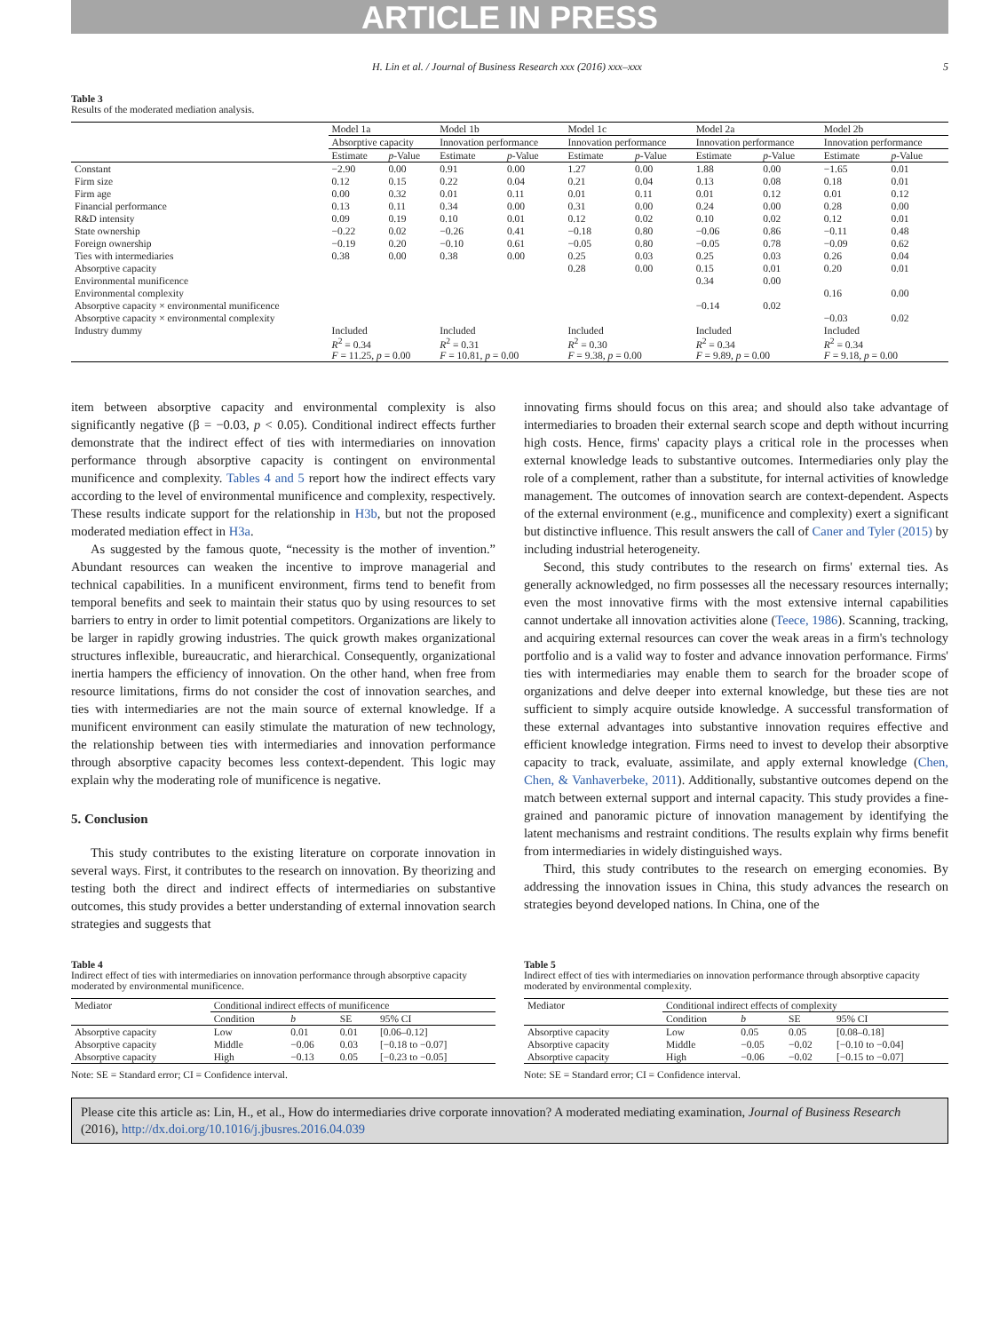ARTICLE IN PRESS
H. Lin et al. / Journal of Business Research xxx (2016) xxx–xxx 5
Table 3
Results of the moderated mediation analysis.
| | Model 1a | | Model 1b | | Model 1c | | Model 2a | | Model 2b | |
| --- | --- | --- | --- | --- | --- | --- | --- | --- | --- | --- |
| | Absorptive capacity | | Innovation performance | | Innovation performance | | Innovation performance | | Innovation performance | |
| | Estimate | p -Value | Estimate | p -Value | Estimate | p -Value | Estimate | p -Value | Estimate | p -Value |
| Constant | −2.90 | 0.00 | 0.91 | 0.00 | 1.27 | 0.00 | 1.88 | 0.00 | −1.65 | 0.01 |
| Firm size | 0.12 | 0.15 | 0.22 | 0.04 | 0.21 | 0.04 | 0.13 | 0.08 | 0.18 | 0.01 |
| Firm age | 0.00 | 0.32 | 0.01 | 0.11 | 0.01 | 0.11 | 0.01 | 0.12 | 0.01 | 0.12 |
| Financial performance | 0.13 | 0.11 | 0.34 | 0.00 | 0.31 | 0.00 | 0.24 | 0.00 | 0.28 | 0.00 |
| R&D intensity | 0.09 | 0.19 | 0.10 | 0.01 | 0.12 | 0.02 | 0.10 | 0.02 | 0.12 | 0.01 |
| State ownership | −0.22 | 0.02 | −0.26 | 0.41 | −0.18 | 0.80 | −0.06 | 0.86 | −0.11 | 0.48 |
| Foreign ownership | −0.19 | 0.20 | −0.10 | 0.61 | −0.05 | 0.80 | −0.05 | 0.78 | −0.09 | 0.62 |
| Ties with intermediaries | 0.38 | 0.00 | 0.38 | 0.00 | 0.25 | 0.03 | 0.25 | 0.03 | 0.26 | 0.04 |
| Absorptive capacity | | | | | 0.28 | 0.00 | 0.15 | 0.01 | 0.20 | 0.01 |
| Environmental munificence | | | | | | | 0.34 | 0.00 | | |
| Environmental complexity | | | | | | | | | 0.16 | 0.00 |
| Absorptive capacity × environmental munificence | | | | | | | −0.14 | 0.02 | | |
| Absorptive capacity × environmental complexity | | | | | | | | | −0.03 | 0.02 |
| Industry dummy | Included R<sup>2</sup> = 0.34 F = 11.25, p = 0.00 | | Included R<sup>2</sup> = 0.31 F = 10.81, p = 0.00 | | Included R<sup>2</sup> = 0.30 F = 9.38, p = 0.00 | | Included R<sup>2</sup> = 0.34 F = 9.89, p = 0.00 | | Included R<sup>2</sup> = 0.34 F = 9.18, p = 0.00 | |
item between absorptive capacity and environmental complexity is also significantly negative (β = −0.03, p < 0.05). Conditional indirect effects further demonstrate that the indirect effect of ties with intermediaries on innovation performance through absorptive capacity is contingent on environmental munificence and complexity. Tables 4 and 5 report how the indirect effects vary according to the level of environmental munificence and complexity, respectively. These results indicate support for the relationship in H3b, but not the proposed moderated mediation effect in H3a.
As suggested by the famous quote, “necessity is the mother of invention.” Abundant resources can weaken the incentive to improve managerial and technical capabilities. In a munificent environment, firms tend to benefit from temporal benefits and seek to maintain their status quo by using resources to set barriers to entry in order to limit potential competitors. Organizations are likely to be larger in rapidly growing industries. The quick growth makes organizational structures inflexible, bureaucratic, and hierarchical. Consequently, organizational inertia hampers the efficiency of innovation. On the other hand, when free from resource limitations, firms do not consider the cost of innovation searches, and ties with intermediaries are not the main source of external knowledge. If a munificent environment can easily stimulate the maturation of new technology, the relationship between ties with intermediaries and innovation performance through absorptive capacity becomes less context-dependent. This logic may explain why the moderating role of munificence is negative.
5. Conclusion
This study contributes to the existing literature on corporate innovation in several ways. First, it contributes to the research on innovation. By theorizing and testing both the direct and indirect effects of intermediaries on substantive outcomes, this study provides a better understanding of external innovation search strategies and suggests that
innovating firms should focus on this area; and should also take advantage of intermediaries to broaden their external search scope and depth without incurring high costs. Hence, firms' capacity plays a critical role in the processes when external knowledge leads to substantive outcomes. Intermediaries only play the role of a complement, rather than a substitute, for internal activities of knowledge management. The outcomes of innovation search are context-dependent. Aspects of the external environment (e.g., munificence and complexity) exert a significant but distinctive influence. This result answers the call of Caner and Tyler (2015) by including industrial heterogeneity.
Second, this study contributes to the research on firms' external ties. As generally acknowledged, no firm possesses all the necessary resources internally; even the most innovative firms with the most extensive internal capabilities cannot undertake all innovation activities alone (Teece, 1986). Scanning, tracking, and acquiring external resources can cover the weak areas in a firm's technology portfolio and is a valid way to foster and advance innovation performance. Firms' ties with intermediaries may enable them to search for the broader scope of organizations and delve deeper into external knowledge, but these ties are not sufficient to simply acquire outside knowledge. A successful transformation of these external advantages into substantive innovation requires effective and efficient knowledge integration. Firms need to invest to develop their absorptive capacity to track, evaluate, assimilate, and apply external knowledge (Chen, Chen, & Vanhaverbeke, 2011). Additionally, substantive outcomes depend on the match between external support and internal capacity. This study provides a fine-grained and panoramic picture of innovation management by identifying the latent mechanisms and restraint conditions. The results explain why firms benefit from intermediaries in widely distinguished ways.
Third, this study contributes to the research on emerging economies. By addressing the innovation issues in China, this study advances the research on strategies beyond developed nations. In China, one of the
Table 4
Indirect effect of ties with intermediaries on innovation performance through absorptive capacity moderated by environmental munificence.
| Mediator | Conditional indirect effects of munificence | | | |
| --- | --- | --- | --- | --- |
| | Condition | b | SE | 95% CI |
| Absorptive capacity | Low | 0.01 | 0.01 | [0.06–0.12] |
| Absorptive capacity | Middle | −0.06 | 0.03 | [−0.18 to −0.07] |
| Absorptive capacity | High | −0.13 | 0.05 | [−0.23 to −0.05] |
Note: SE = Standard error; CI = Confidence interval.
Table 5
Indirect effect of ties with intermediaries on innovation performance through absorptive capacity moderated by environmental complexity.
| Mediator | Conditional indirect effects of complexity | | | |
| --- | --- | --- | --- | --- |
| | Condition | b | SE | 95% CI |
| Absorptive capacity | Low | 0.05 | 0.05 | [0.08–0.18] |
| Absorptive capacity | Middle | −0.05 | −0.02 | [−0.10 to −0.04] |
| Absorptive capacity | High | −0.06 | −0.02 | [−0.15 to −0.07] |
Note: SE = Standard error; CI = Confidence interval.
Please cite this article as: Lin, H., et al., How do intermediaries drive corporate innovation? A moderated mediating examination, Journal of Business Research (2016), http://dx.doi.org/10.1016/j.jbusres.2016.04.039